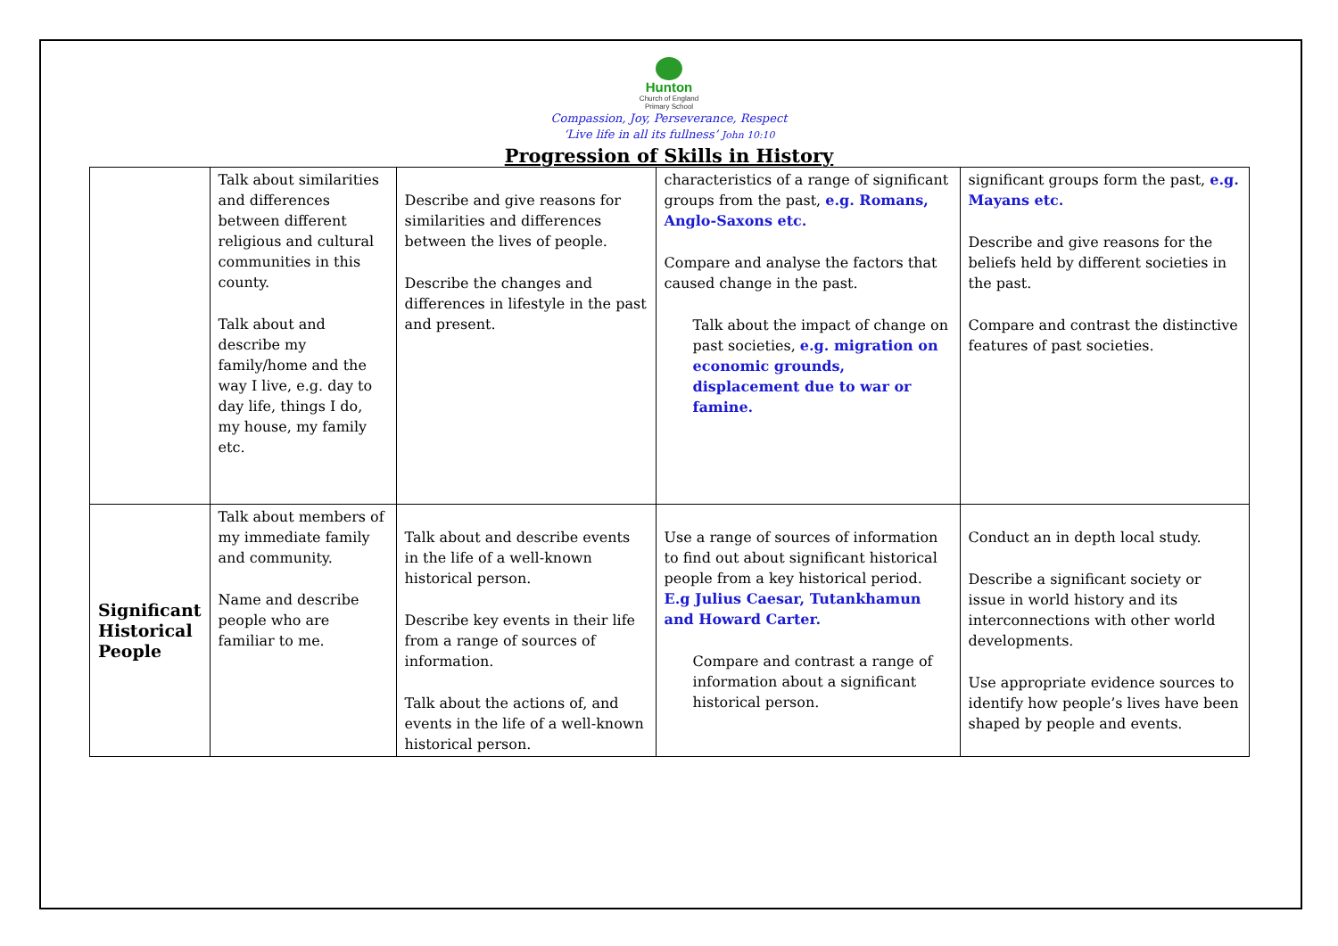Hunton
Church of England
Primary School
Compassion, Joy, Perseverance, Respect
‘Live life in all its fullness’ John 10:10
Progression of Skills in History
| | Talk about similarities and differences between different religious and cultural communities in this county. Talk about and describe my family/home and the way I live, e.g. day to day life, things I do, my house, my family etc. | Describe and give reasons for similarities and differences between the lives of people. Describe the changes and differences in lifestyle in the past and present. | characteristics of a range of significant groups from the past, e.g. Romans, Anglo-Saxons etc. Compare and analyse the factors that caused change in the past. Talk about the impact of change on past societies, e.g. migration on economic grounds, displacement due to war or famine. | significant groups form the past, e.g. Mayans etc. Describe and give reasons for the beliefs held by different societies in the past. Compare and contrast the distinctive features of past societies. |
| Significant Historical People | Talk about members of my immediate family and community. Name and describe people who are familiar to me. | Talk about and describe events in the life of a well-known historical person. Describe key events in their life from a range of sources of information. Talk about the actions of, and events in the life of a well-known historical person. | Use a range of sources of information to find out about significant historical people from a key historical period. E.g Julius Caesar, Tutankhamun and Howard Carter. Compare and contrast a range of information about a significant historical person. | Conduct an in depth local study. Describe a significant society or issue in world history and its interconnections with other world developments. Use appropriate evidence sources to identify how people’s lives have been shaped by people and events. |